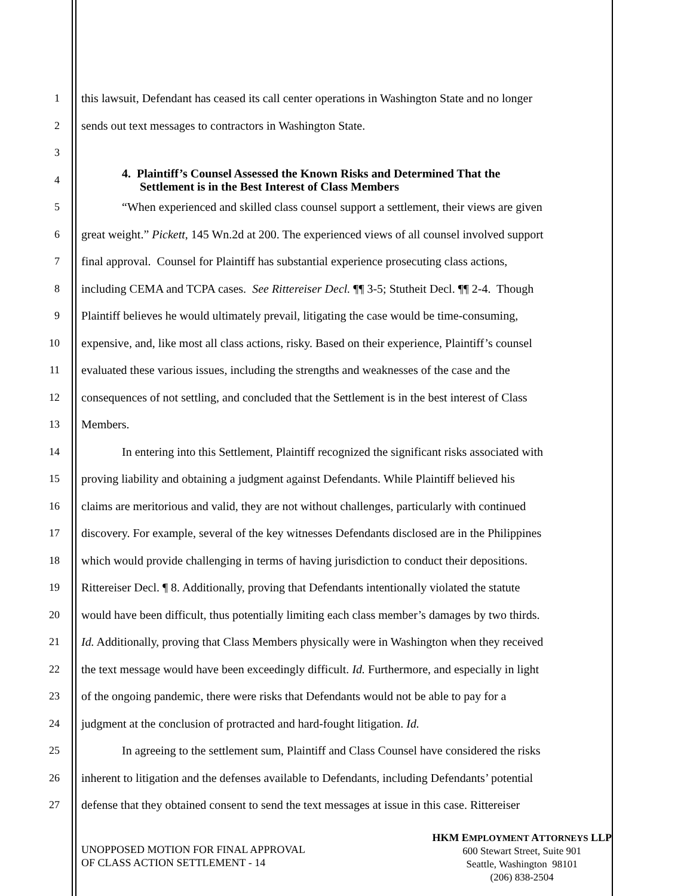1 this lawsuit, Defendant has ceased its call center operations in Washington State and no longer
2 sends out text messages to contractors in Washington State.
3
4
4. Plaintiff’s Counsel Assessed the Known Risks and Determined That the
Settlement is in the Best Interest of Class Members
5 “When experienced and skilled class counsel support a settlement, their views are given
6 great weight.” Pickett, 145 Wn.2d at 200. The experienced views of all counsel involved support
7 final approval. Counsel for Plaintiff has substantial experience prosecuting class actions,
8 including CEMA and TCPA cases. See Rittereiser Decl. ¶¶ 3-5; Stutheit Decl. ¶¶ 2-4. Though
9 Plaintiff believes he would ultimately prevail, litigating the case would be time-consuming,
10 expensive, and, like most all class actions, risky. Based on their experience, Plaintiff’s counsel
11 evaluated these various issues, including the strengths and weaknesses of the case and the
12 consequences of not settling, and concluded that the Settlement is in the best interest of Class
13 Members.
14 In entering into this Settlement, Plaintiff recognized the significant risks associated with
15 proving liability and obtaining a judgment against Defendants. While Plaintiff believed his
16 claims are meritorious and valid, they are not without challenges, particularly with continued
17 discovery. For example, several of the key witnesses Defendants disclosed are in the Philippines
18 which would provide challenging in terms of having jurisdiction to conduct their depositions.
19 Rittereiser Decl. ¶ 8. Additionally, proving that Defendants intentionally violated the statute
20 would have been difficult, thus potentially limiting each class member’s damages by two thirds.
21 Id. Additionally, proving that Class Members physically were in Washington when they received
22 the text message would have been exceedingly difficult. Id. Furthermore, and especially in light
23 of the ongoing pandemic, there were risks that Defendants would not be able to pay for a
24 judgment at the conclusion of protracted and hard-fought litigation. Id.
25 In agreeing to the settlement sum, Plaintiff and Class Counsel have considered the risks
26 inherent to litigation and the defenses available to Defendants, including Defendants’ potential
27 defense that they obtained consent to send the text messages at issue in this case. Rittereiser
UNOPPOSED MOTION FOR FINAL APPROVAL
OF CLASS ACTION SETTLEMENT - 14
HKM EMPLOYMENT ATTORNEYS LLP
600 Stewart Street, Suite 901
Seattle, Washington 98101
(206) 838-2504